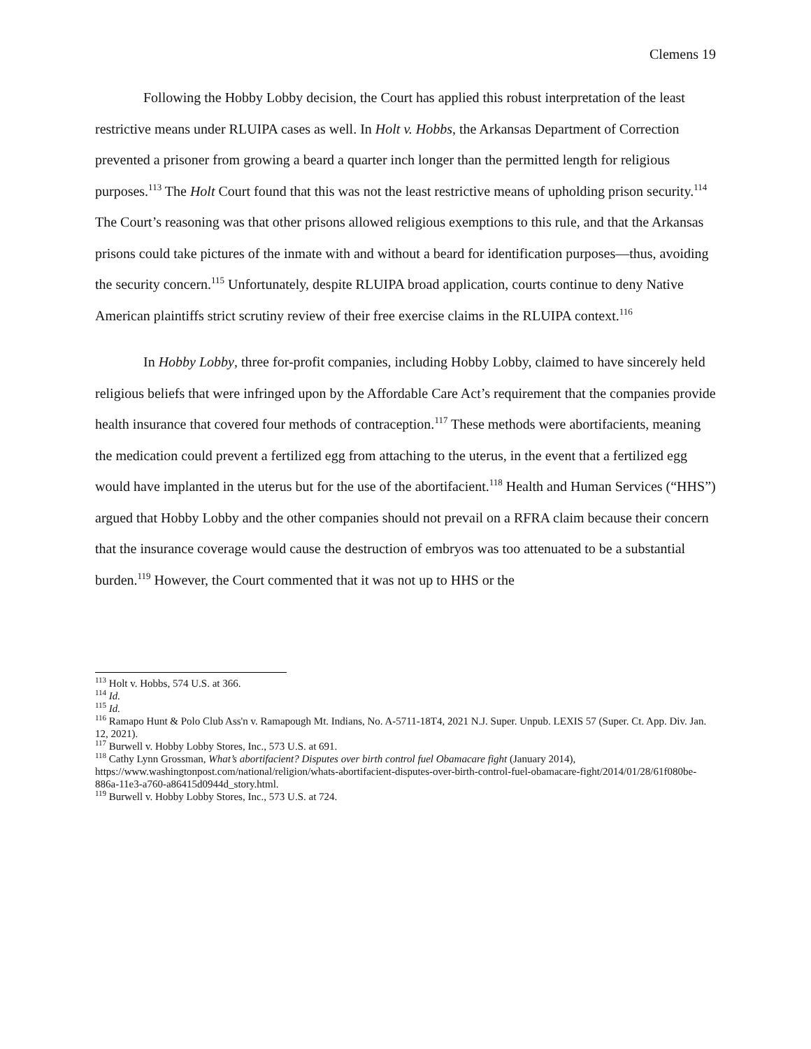Clemens 19
Following the Hobby Lobby decision, the Court has applied this robust interpretation of the least restrictive means under RLUIPA cases as well. In Holt v. Hobbs, the Arkansas Department of Correction prevented a prisoner from growing a beard a quarter inch longer than the permitted length for religious purposes.<sup>113</sup> The Holt Court found that this was not the least restrictive means of upholding prison security.<sup>114</sup> The Court’s reasoning was that other prisons allowed religious exemptions to this rule, and that the Arkansas prisons could take pictures of the inmate with and without a beard for identification purposes—thus, avoiding the security concern.<sup>115</sup> Unfortunately, despite RLUIPA broad application, courts continue to deny Native American plaintiffs strict scrutiny review of their free exercise claims in the RLUIPA context.<sup>116</sup>
In Hobby Lobby, three for-profit companies, including Hobby Lobby, claimed to have sincerely held religious beliefs that were infringed upon by the Affordable Care Act’s requirement that the companies provide health insurance that covered four methods of contraception.<sup>117</sup> These methods were abortifacients, meaning the medication could prevent a fertilized egg from attaching to the uterus, in the event that a fertilized egg would have implanted in the uterus but for the use of the abortifacient.<sup>118</sup> Health and Human Services (“HHS”) argued that Hobby Lobby and the other companies should not prevail on a RFRA claim because their concern that the insurance coverage would cause the destruction of embryos was too attenuated to be a substantial burden.<sup>119</sup> However, the Court commented that it was not up to HHS or the
<sup>113</sup> Holt v. Hobbs, 574 U.S. at 366.
<sup>114</sup> Id.
<sup>115</sup> Id.
<sup>116</sup> Ramapo Hunt & Polo Club Ass'n v. Ramapough Mt. Indians, No. A-5711-18T4, 2021 N.J. Super. Unpub. LEXIS 57 (Super. Ct. App. Div. Jan. 12, 2021).
<sup>117</sup> Burwell v. Hobby Lobby Stores, Inc., 573 U.S. at 691.
<sup>118</sup> Cathy Lynn Grossman, What’s abortifacient? Disputes over birth control fuel Obamacare fight (January 2014), https://www.washingtonpost.com/national/religion/whats-abortifacient-disputes-over-birth-control-fuel-obamacare-fight/2014/01/28/61f080be-886a-11e3-a760-a86415d0944d_story.html.
<sup>119</sup> Burwell v. Hobby Lobby Stores, Inc., 573 U.S. at 724.